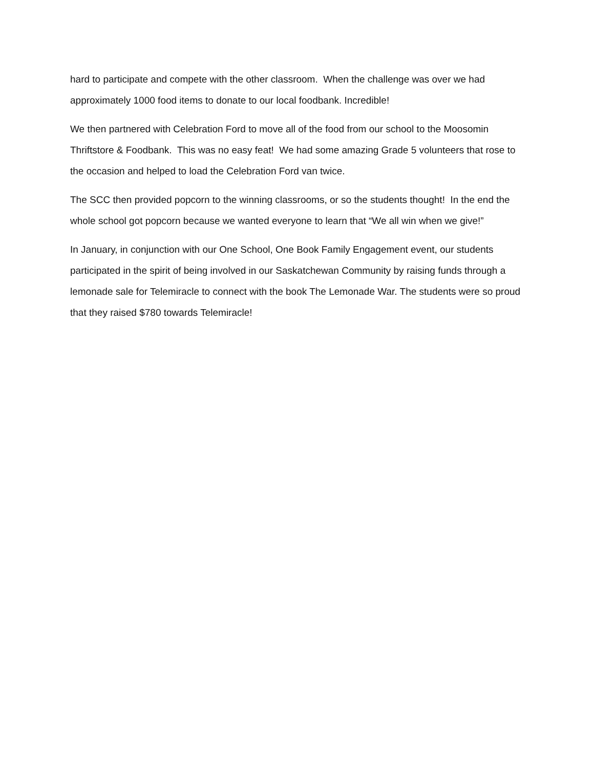hard to participate and compete with the other classroom. When the challenge was over we had approximately 1000 food items to donate to our local foodbank. Incredible!
We then partnered with Celebration Ford to move all of the food from our school to the Moosomin Thriftstore & Foodbank. This was no easy feat! We had some amazing Grade 5 volunteers that rose to the occasion and helped to load the Celebration Ford van twice.
The SCC then provided popcorn to the winning classrooms, or so the students thought! In the end the whole school got popcorn because we wanted everyone to learn that “We all win when we give!”
In January, in conjunction with our One School, One Book Family Engagement event, our students participated in the spirit of being involved in our Saskatchewan Community by raising funds through a lemonade sale for Telemiracle to connect with the book The Lemonade War. The students were so proud that they raised $780 towards Telemiracle!